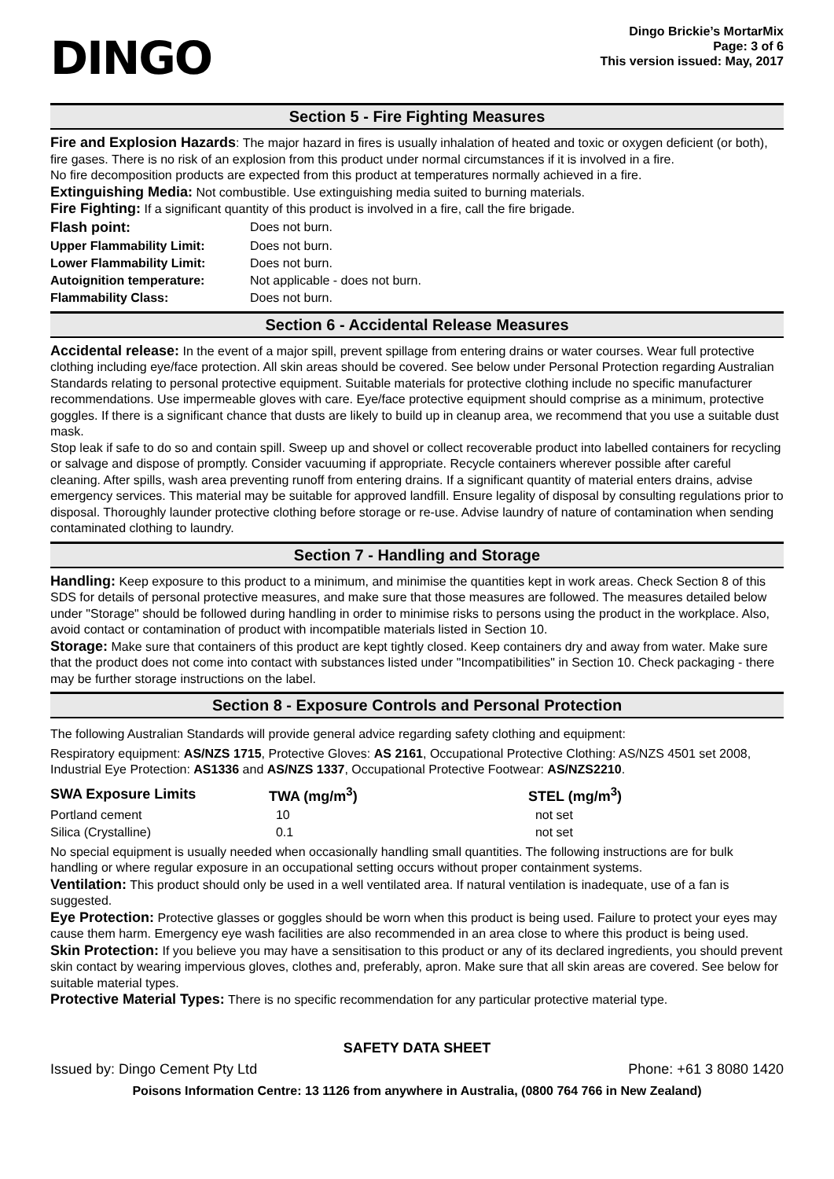DINGO
Dingo Brickie’s MortarMix
Page: 3 of 6
This version issued: May, 2017
Section 5 - Fire Fighting Measures
Fire and Explosion Hazards: The major hazard in fires is usually inhalation of heated and toxic or oxygen deficient (or both), fire gases. There is no risk of an explosion from this product under normal circumstances if it is involved in a fire.
No fire decomposition products are expected from this product at temperatures normally achieved in a fire.
Extinguishing Media: Not combustible. Use extinguishing media suited to burning materials.
Fire Fighting: If a significant quantity of this product is involved in a fire, call the fire brigade.
| Flash point: | Does not burn. |
| Upper Flammability Limit: | Does not burn. |
| Lower Flammability Limit: | Does not burn. |
| Autoignition temperature: | Not applicable - does not burn. |
| Flammability Class: | Does not burn. |
Section 6 - Accidental Release Measures
Accidental release: In the event of a major spill, prevent spillage from entering drains or water courses. Wear full protective clothing including eye/face protection. All skin areas should be covered. See below under Personal Protection regarding Australian Standards relating to personal protective equipment. Suitable materials for protective clothing include no specific manufacturer recommendations. Use impermeable gloves with care. Eye/face protective equipment should comprise as a minimum, protective goggles. If there is a significant chance that dusts are likely to build up in cleanup area, we recommend that you use a suitable dust mask.
Stop leak if safe to do so and contain spill. Sweep up and shovel or collect recoverable product into labelled containers for recycling or salvage and dispose of promptly. Consider vacuuming if appropriate. Recycle containers wherever possible after careful cleaning. After spills, wash area preventing runoff from entering drains. If a significant quantity of material enters drains, advise emergency services. This material may be suitable for approved landfill. Ensure legality of disposal by consulting regulations prior to disposal. Thoroughly launder protective clothing before storage or re-use. Advise laundry of nature of contamination when sending contaminated clothing to laundry.
Section 7 - Handling and Storage
Handling: Keep exposure to this product to a minimum, and minimise the quantities kept in work areas. Check Section 8 of this SDS for details of personal protective measures, and make sure that those measures are followed. The measures detailed below under "Storage" should be followed during handling in order to minimise risks to persons using the product in the workplace. Also, avoid contact or contamination of product with incompatible materials listed in Section 10.
Storage: Make sure that containers of this product are kept tightly closed. Keep containers dry and away from water. Make sure that the product does not come into contact with substances listed under "Incompatibilities" in Section 10. Check packaging - there may be further storage instructions on the label.
Section 8 - Exposure Controls and Personal Protection
The following Australian Standards will provide general advice regarding safety clothing and equipment:
Respiratory equipment: AS/NZS 1715, Protective Gloves: AS 2161, Occupational Protective Clothing: AS/NZS 4501 set 2008, Industrial Eye Protection: AS1336 and AS/NZS 1337, Occupational Protective Footwear: AS/NZS2210.
| SWA Exposure Limits | TWA (mg/m<sup>3</sup>) | STEL (mg/m<sup>3</sup>) |
| --- | --- | --- |
| Portland cement | 10 | not set |
| Silica (Crystalline) | 0.1 | not set |
No special equipment is usually needed when occasionally handling small quantities. The following instructions are for bulk handling or where regular exposure in an occupational setting occurs without proper containment systems.
Ventilation: This product should only be used in a well ventilated area. If natural ventilation is inadequate, use of a fan is suggested.
Eye Protection: Protective glasses or goggles should be worn when this product is being used. Failure to protect your eyes may cause them harm. Emergency eye wash facilities are also recommended in an area close to where this product is being used.
Skin Protection: If you believe you may have a sensitisation to this product or any of its declared ingredients, you should prevent skin contact by wearing impervious gloves, clothes and, preferably, apron. Make sure that all skin areas are covered. See below for suitable material types.
Protective Material Types: There is no specific recommendation for any particular protective material type.
SAFETY DATA SHEET
Issued by: Dingo Cement Pty Ltd Phone: +61 3 8080 1420
Poisons Information Centre: 13 1126 from anywhere in Australia, (0800 764 766 in New Zealand)